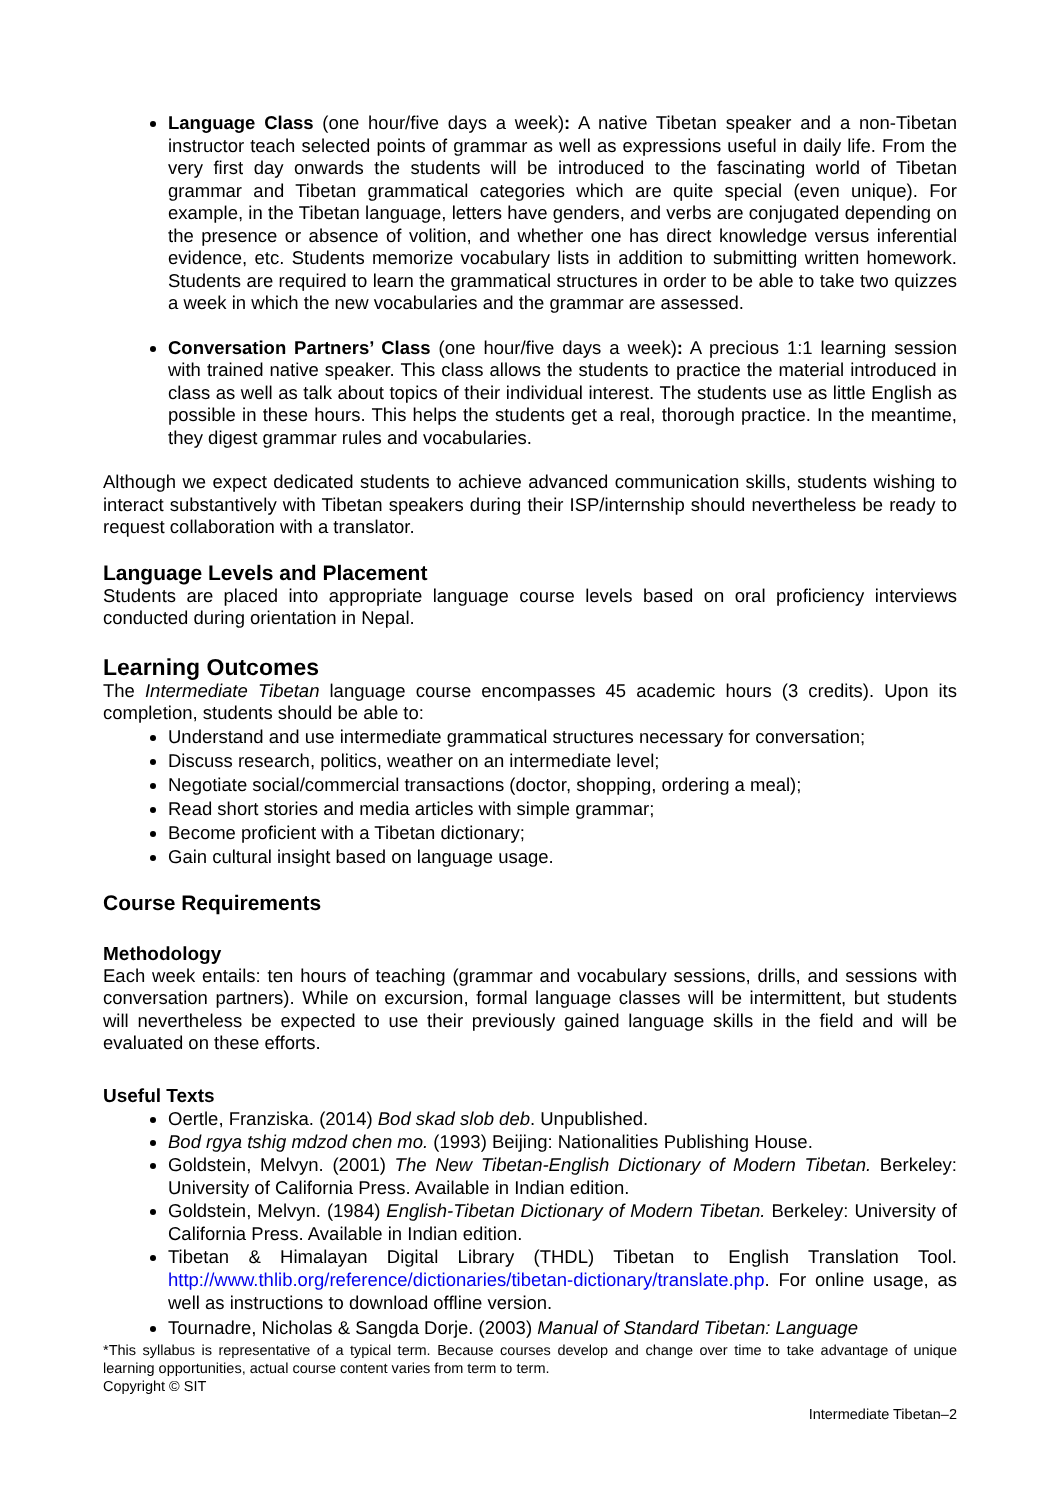Language Class (one hour/five days a week): A native Tibetan speaker and a non-Tibetan instructor teach selected points of grammar as well as expressions useful in daily life. From the very first day onwards the students will be introduced to the fascinating world of Tibetan grammar and Tibetan grammatical categories which are quite special (even unique). For example, in the Tibetan language, letters have genders, and verbs are conjugated depending on the presence or absence of volition, and whether one has direct knowledge versus inferential evidence, etc. Students memorize vocabulary lists in addition to submitting written homework. Students are required to learn the grammatical structures in order to be able to take two quizzes a week in which the new vocabularies and the grammar are assessed.
Conversation Partners’ Class (one hour/five days a week): A precious 1:1 learning session with trained native speaker. This class allows the students to practice the material introduced in class as well as talk about topics of their individual interest. The students use as little English as possible in these hours. This helps the students get a real, thorough practice. In the meantime, they digest grammar rules and vocabularies.
Although we expect dedicated students to achieve advanced communication skills, students wishing to interact substantively with Tibetan speakers during their ISP/internship should nevertheless be ready to request collaboration with a translator.
Language Levels and Placement
Students are placed into appropriate language course levels based on oral proficiency interviews conducted during orientation in Nepal.
Learning Outcomes
The Intermediate Tibetan language course encompasses 45 academic hours (3 credits). Upon its completion, students should be able to:
Understand and use intermediate grammatical structures necessary for conversation;
Discuss research, politics, weather on an intermediate level;
Negotiate social/commercial transactions (doctor, shopping, ordering a meal);
Read short stories and media articles with simple grammar;
Become proficient with a Tibetan dictionary;
Gain cultural insight based on language usage.
Course Requirements
Methodology
Each week entails: ten hours of teaching (grammar and vocabulary sessions, drills, and sessions with conversation partners). While on excursion, formal language classes will be intermittent, but students will nevertheless be expected to use their previously gained language skills in the field and will be evaluated on these efforts.
Useful Texts
Oertle, Franziska. (2014) Bod skad slob deb. Unpublished.
Bod rgya tshig mdzod chen mo. (1993) Beijing: Nationalities Publishing House.
Goldstein, Melvyn. (2001) The New Tibetan-English Dictionary of Modern Tibetan. Berkeley: University of California Press. Available in Indian edition.
Goldstein, Melvyn. (1984) English-Tibetan Dictionary of Modern Tibetan. Berkeley: University of California Press. Available in Indian edition.
Tibetan & Himalayan Digital Library (THDL) Tibetan to English Translation Tool. http://www.thlib.org/reference/dictionaries/tibetan-dictionary/translate.php. For online usage, as well as instructions to download offline version.
Tournadre, Nicholas & Sangda Dorje. (2003) Manual of Standard Tibetan: Language
*This syllabus is representative of a typical term. Because courses develop and change over time to take advantage of unique learning opportunities, actual course content varies from term to term.
Copyright © SIT
Intermediate Tibetan–2